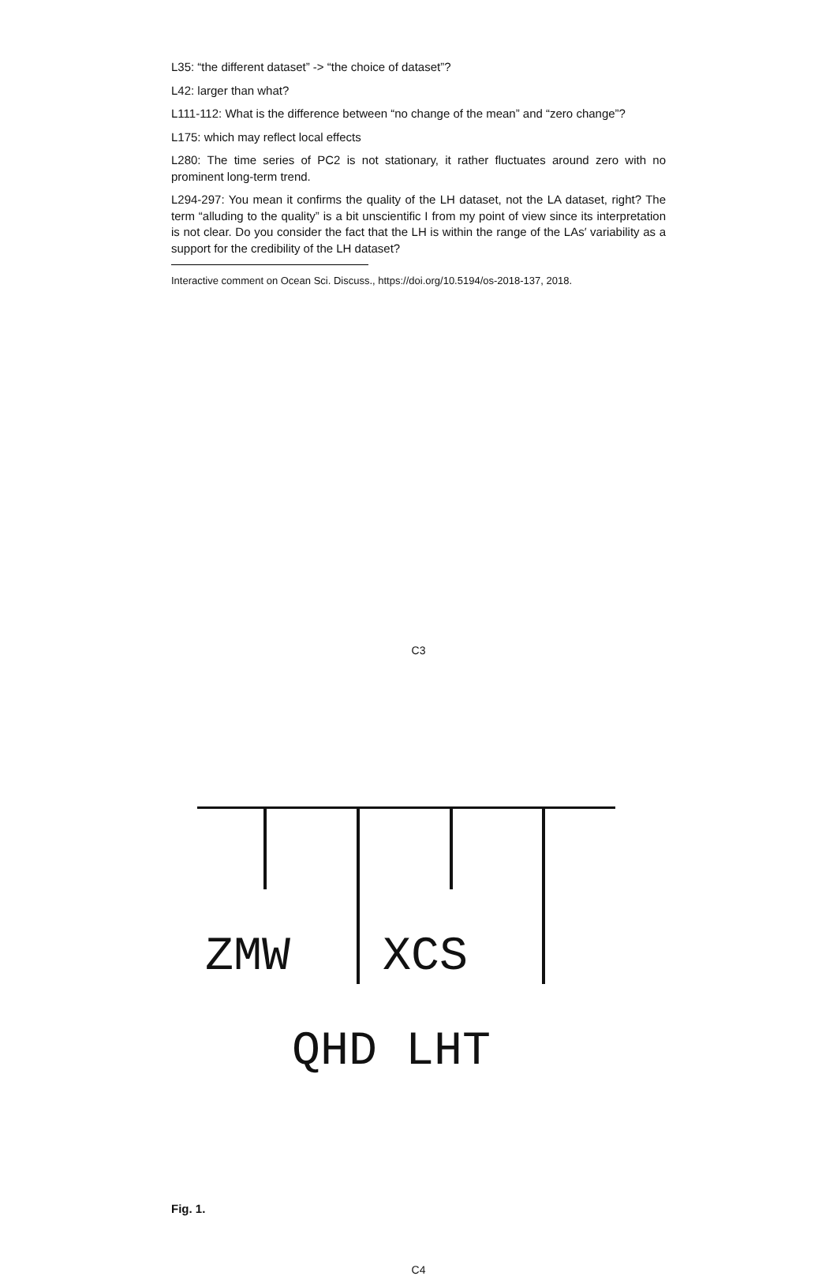L35: “the different dataset” -> “the choice of dataset”?
L42: larger than what?
L111-112: What is the difference between “no change of the mean” and “zero change”?
L175: which may reflect local effects
L280: The time series of PC2 is not stationary, it rather fluctuates around zero with no prominent long-term trend.
L294-297: You mean it confirms the quality of the LH dataset, not the LA dataset, right? The term “alluding to the quality” is a bit unscientific I from my point of view since its interpretation is not clear. Do you consider the fact that the LH is within the range of the LAs′ variability as a support for the credibility of the LH dataset?
Interactive comment on Ocean Sci. Discuss., https://doi.org/10.5194/os-2018-137, 2018.
C3
ZMW XCS
QHD LHT
Fig. 1.
C4